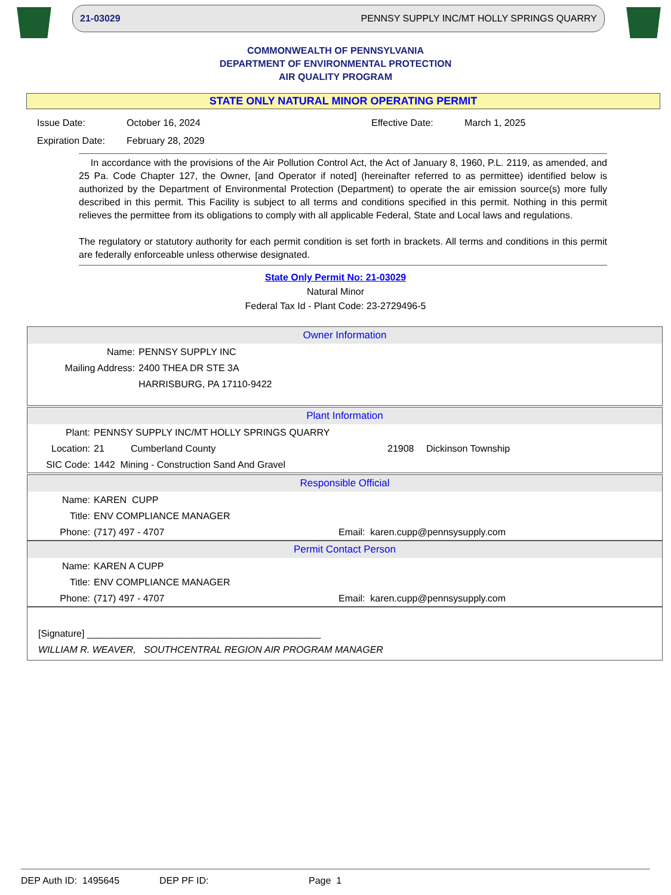21-03029 PENNSY SUPPLY INC/MT HOLLY SPRINGS QUARRY
COMMONWEALTH OF PENNSYLVANIA
DEPARTMENT OF ENVIRONMENTAL PROTECTION
AIR QUALITY PROGRAM
STATE ONLY NATURAL MINOR OPERATING PERMIT
Issue Date: October 16, 2024 Effective Date: March 1, 2025 Expiration Date: February 28, 2029
In accordance with the provisions of the Air Pollution Control Act, the Act of January 8, 1960, P.L. 2119, as amended, and 25 Pa. Code Chapter 127, the Owner, [and Operator if noted] (hereinafter referred to as permittee) identified below is authorized by the Department of Environmental Protection (Department) to operate the air emission source(s) more fully described in this permit. This Facility is subject to all terms and conditions specified in this permit. Nothing in this permit relieves the permittee from its obligations to comply with all applicable Federal, State and Local laws and regulations.
The regulatory or statutory authority for each permit condition is set forth in brackets. All terms and conditions in this permit are federally enforceable unless otherwise designated.
State Only Permit No: 21-03029
Natural Minor
Federal Tax Id - Plant Code: 23-2729496-5
Owner Information
Name: PENNSY SUPPLY INC
Mailing Address: 2400 THEA DR STE 3A
HARRISBURG, PA 17110-9422
Plant Information
Plant: PENNSY SUPPLY INC/MT HOLLY SPRINGS QUARRY
Location: 21 Cumberland County 21908 Dickinson Township
SIC Code: 1442 Mining - Construction Sand And Gravel
Responsible Official
Name: KAREN CUPP
Title: ENV COMPLIANCE MANAGER
Phone: (717) 497 - 4707 Email: karen.cupp@pennsysupply.com
Permit Contact Person
Name: KAREN A CUPP
Title: ENV COMPLIANCE MANAGER
Phone: (717) 497 - 4707 Email: karen.cupp@pennsysupply.com
[Signature] ____________________________________________
WILLIAM R. WEAVER, SOUTHCENTRAL REGION AIR PROGRAM MANAGER
DEP Auth ID: 1495645 DEP PF ID: Page 1